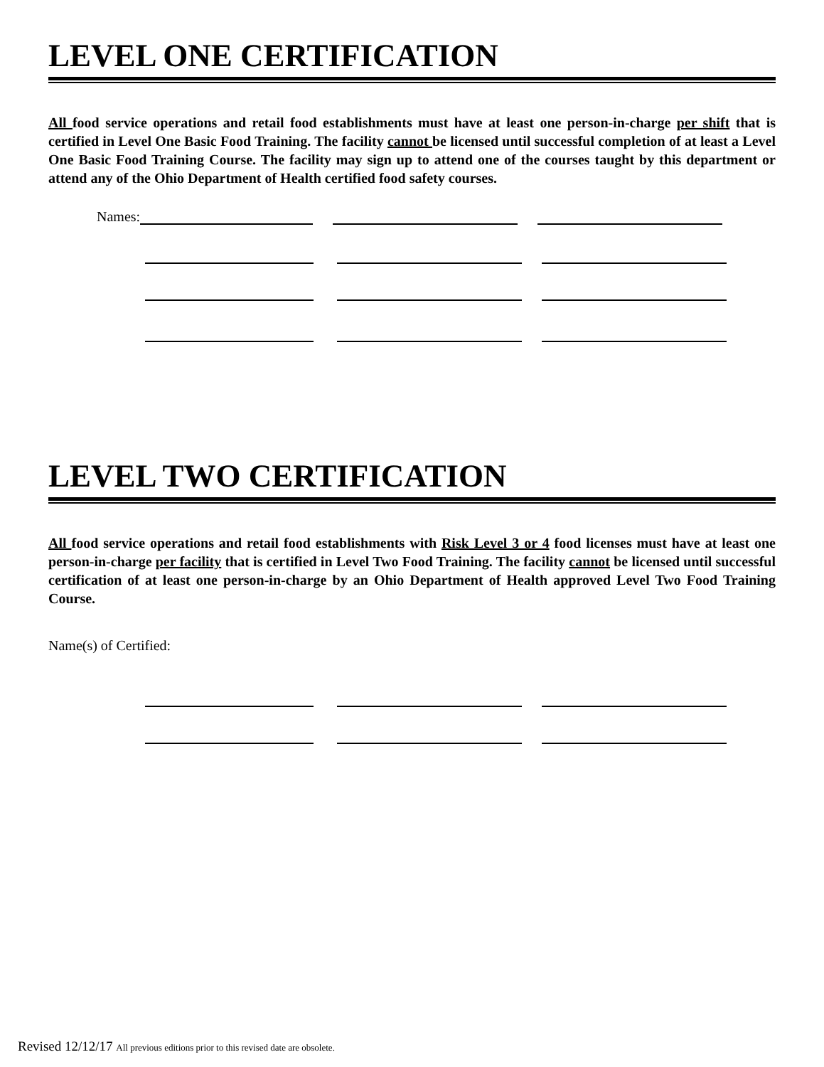LEVEL ONE CERTIFICATION
All food service operations and retail food establishments must have at least one person-in-charge per shift that is certified in Level One Basic Food Training. The facility cannot be licensed until successful completion of at least a Level One Basic Food Training Course. The facility may sign up to attend one of the courses taught by this department or attend any of the Ohio Department of Health certified food safety courses.
Names:
LEVEL TWO CERTIFICATION
All food service operations and retail food establishments with Risk Level 3 or 4 food licenses must have at least one person-in-charge per facility that is certified in Level Two Food Training. The facility cannot be licensed until successful certification of at least one person-in-charge by an Ohio Department of Health approved Level Two Food Training Course.
Name(s) of Certified:
Revised 12/12/17 All previous editions prior to this revised date are obsolete.